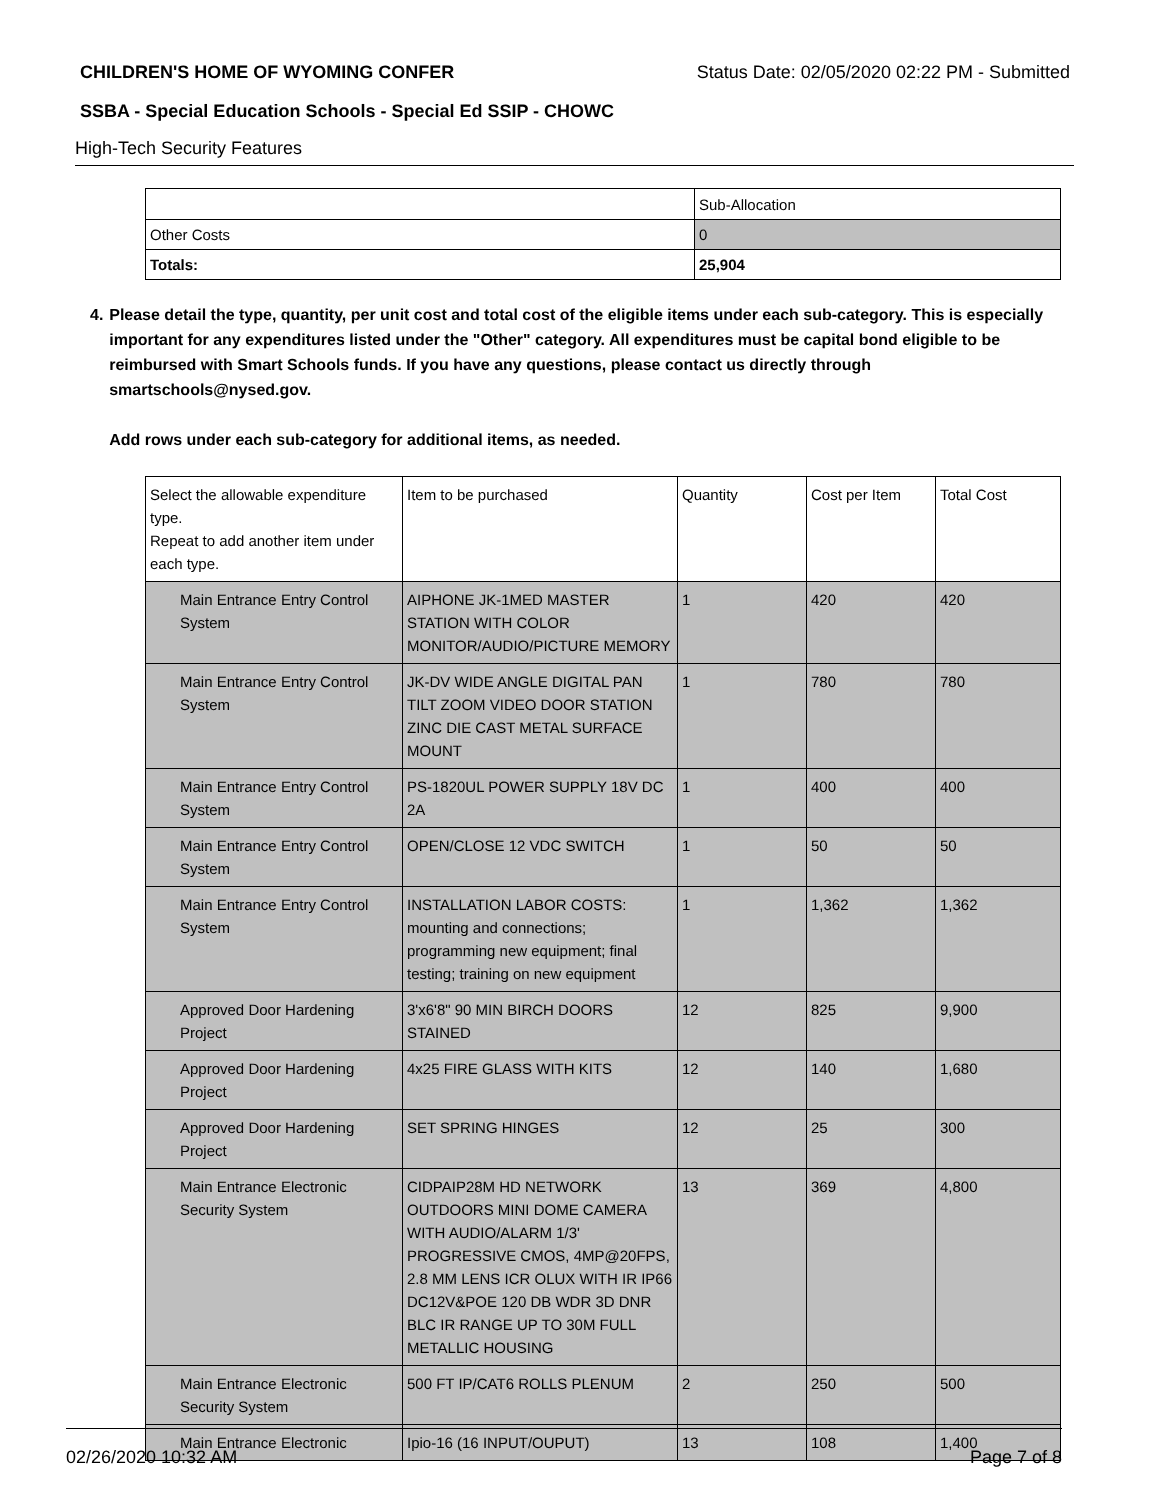CHILDREN'S HOME OF WYOMING CONFER Status Date: 02/05/2020 02:22 PM - Submitted
SSBA - Special Education Schools - Special Ed SSIP - CHOWC
High-Tech Security Features
| | Sub-Allocation |
| Other Costs | 0 |
| Totals: | 25,904 |
4. Please detail the type, quantity, per unit cost and total cost of the eligible items under each sub-category. This is especially important for any expenditures listed under the "Other" category. All expenditures must be capital bond eligible to be reimbursed with Smart Schools funds. If you have any questions, please contact us directly through smartschools@nysed.gov.
Add rows under each sub-category for additional items, as needed.
| Select the allowable expenditure type. Repeat to add another item under each type. | Item to be purchased | Quantity | Cost per Item | Total Cost |
| Main Entrance Entry Control System | AIPHONE JK-1MED MASTER STATION WITH COLOR MONITOR/AUDIO/PICTURE MEMORY | 1 | 420 | 420 |
| Main Entrance Entry Control System | JK-DV WIDE ANGLE DIGITAL PAN TILT ZOOM VIDEO DOOR STATION ZINC DIE CAST METAL SURFACE MOUNT | 1 | 780 | 780 |
| Main Entrance Entry Control System | PS-1820UL POWER SUPPLY 18V DC 2A | 1 | 400 | 400 |
| Main Entrance Entry Control System | OPEN/CLOSE 12 VDC SWITCH | 1 | 50 | 50 |
| Main Entrance Entry Control System | INSTALLATION LABOR COSTS: mounting and connections; programming new equipment; final testing; training on new equipment | 1 | 1,362 | 1,362 |
| Approved Door Hardening Project | 3'x6'8" 90 MIN BIRCH DOORS STAINED | 12 | 825 | 9,900 |
| Approved Door Hardening Project | 4x25 FIRE GLASS WITH KITS | 12 | 140 | 1,680 |
| Approved Door Hardening Project | SET SPRING HINGES | 12 | 25 | 300 |
| Main Entrance Electronic Security System | CIDPAIP28M HD NETWORK OUTDOORS MINI DOME CAMERA WITH AUDIO/ALARM 1/3' PROGRESSIVE CMOS, 4MP@20FPS, 2.8 MM LENS ICR OLUX WITH IR IP66 DC12V&POE 120 DB WDR 3D DNR BLC IR RANGE UP TO 30M FULL METALLIC HOUSING | 13 | 369 | 4,800 |
| Main Entrance Electronic Security System | 500 FT IP/CAT6 ROLLS PLENUM | 2 | 250 | 500 |
| Main Entrance Electronic | Ipio-16 (16 INPUT/OUPUT) | 13 | 108 | 1,400 |
02/26/2020 10:32 AM Page 7 of 8